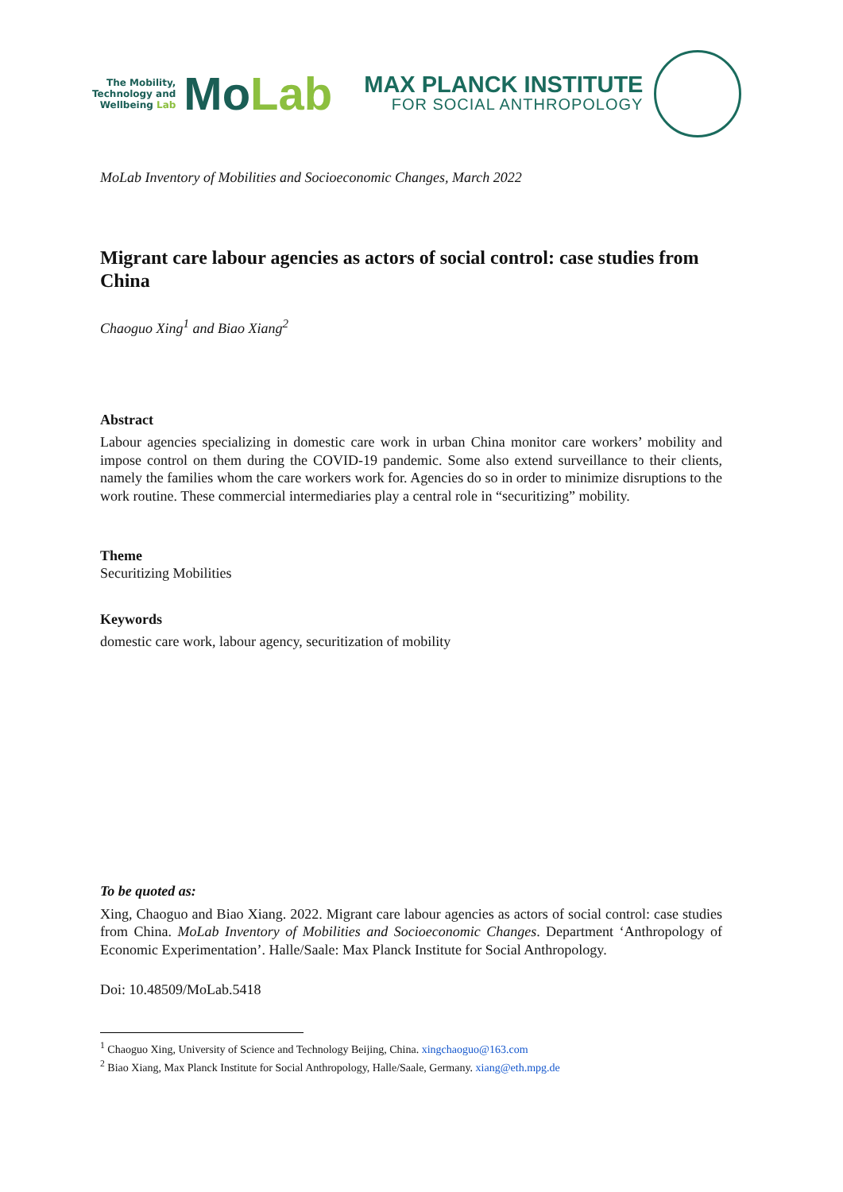The Mobility,
Technology and
Wellbeing Lab
MoLab
MAX PLANCK INSTITUTE
FOR SOCIAL ANTHROPOLOGY
MoLab Inventory of Mobilities and Socioeconomic Changes, March 2022
Migrant care labour agencies as actors of social control: case studies from China
Chaoguo Xing<sup>1</sup> and Biao Xiang<sup>2</sup>
Abstract
Labour agencies specializing in domestic care work in urban China monitor care workers’ mobility and impose control on them during the COVID-19 pandemic. Some also extend surveillance to their clients, namely the families whom the care workers work for. Agencies do so in order to minimize disruptions to the work routine. These commercial intermediaries play a central role in “securitizing” mobility.
Theme
Securitizing Mobilities
Keywords
domestic care work, labour agency, securitization of mobility
To be quoted as:
Xing, Chaoguo and Biao Xiang. 2022. Migrant care labour agencies as actors of social control: case studies from China. MoLab Inventory of Mobilities and Socioeconomic Changes. Department ‘Anthropology of Economic Experimentation’. Halle/Saale: Max Planck Institute for Social Anthropology.
Doi: 10.48509/MoLab.5418
<sup>1</sup> Chaoguo Xing, University of Science and Technology Beijing, China. xingchaoguo@163.com
<sup>2</sup> Biao Xiang, Max Planck Institute for Social Anthropology, Halle/Saale, Germany. xiang@eth.mpg.de